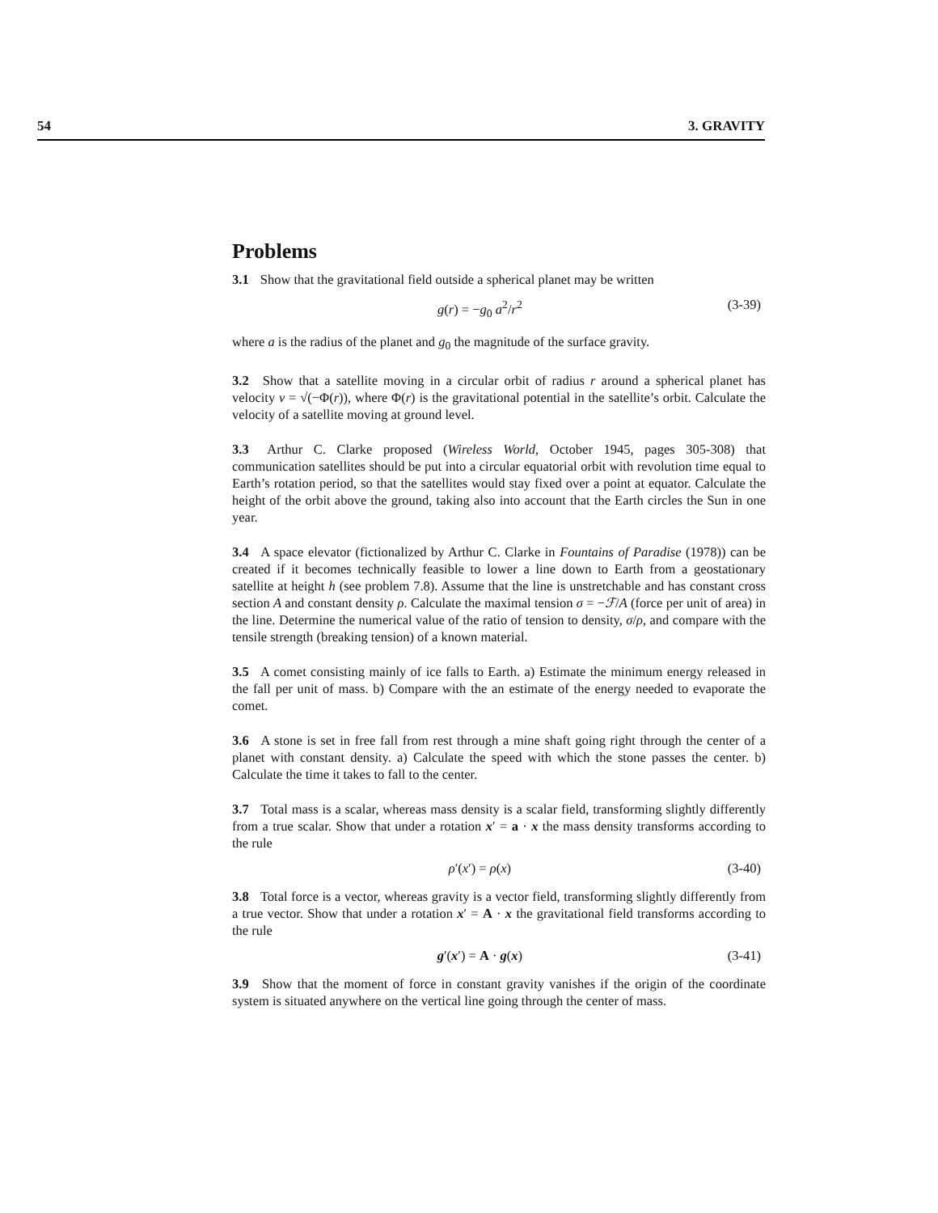54 3. GRAVITY
Problems
3.1 Show that the gravitational field outside a spherical planet may be written
g(r) = −g<sub>0</sub> a<sup>2</sup>/r<sup>2</sup> (3-39)
where a is the radius of the planet and g<sub>0</sub> the magnitude of the surface gravity.
3.2 Show that a satellite moving in a circular orbit of radius r around a spherical planet has velocity v = √(−Φ(r)), where Φ(r) is the gravitational potential in the satellite’s orbit. Calculate the velocity of a satellite moving at ground level.
3.3 Arthur C. Clarke proposed (Wireless World, October 1945, pages 305-308) that communication satellites should be put into a circular equatorial orbit with revolution time equal to Earth’s rotation period, so that the satellites would stay fixed over a point at equator. Calculate the height of the orbit above the ground, taking also into account that the Earth circles the Sun in one year.
3.4 A space elevator (fictionalized by Arthur C. Clarke in Fountains of Paradise (1978)) can be created if it becomes technically feasible to lower a line down to Earth from a geostationary satellite at height h (see problem 7.8). Assume that the line is unstretchable and has constant cross section A and constant density ρ. Calculate the maximal tension σ = −ℱ/A (force per unit of area) in the line. Determine the numerical value of the ratio of tension to density, σ/ρ, and compare with the tensile strength (breaking tension) of a known material.
3.5 A comet consisting mainly of ice falls to Earth. a) Estimate the minimum energy released in the fall per unit of mass. b) Compare with the an estimate of the energy needed to evaporate the comet.
3.6 A stone is set in free fall from rest through a mine shaft going right through the center of a planet with constant density. a) Calculate the speed with which the stone passes the center. b) Calculate the time it takes to fall to the center.
3.7 Total mass is a scalar, whereas mass density is a scalar field, transforming slightly differently from a true scalar. Show that under a rotation x ′ = a · x the mass density transforms according to the rule
ρ′(x′) = ρ(x) (3-40)
3.8 Total force is a vector, whereas gravity is a vector field, transforming slightly differently from a true vector. Show that under a rotation x ′ = A · x the gravitational field transforms according to the rule
g ′(x ′) = A · g (x) (3-41)
3.9 Show that the moment of force in constant gravity vanishes if the origin of the coordinate system is situated anywhere on the vertical line going through the center of mass.